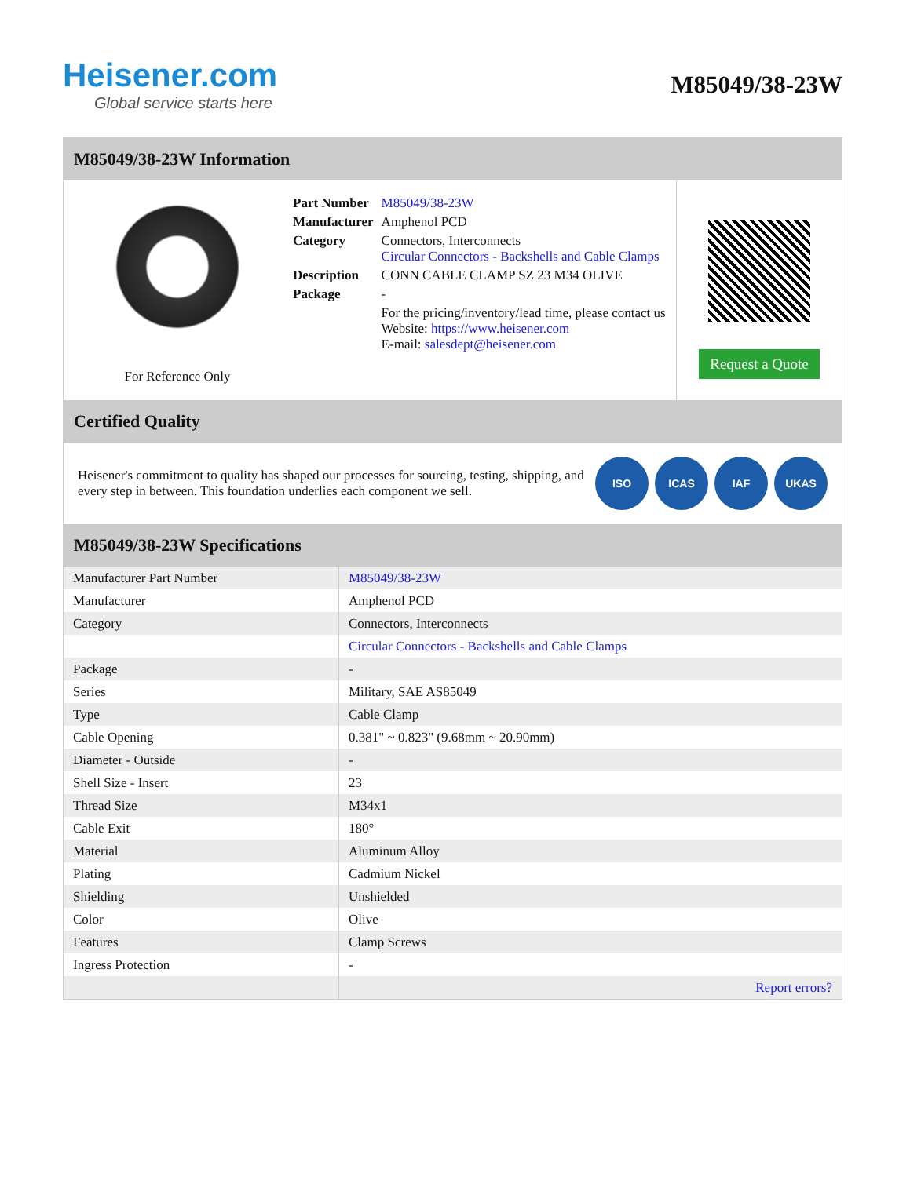Heisener.com
Global service starts here
M85049/38-23W
M85049/38-23W Information
For Reference Only
| Part Number | M85049/38-23W |
| Manufacturer | Amphenol PCD |
| Category | Connectors, Interconnects Circular Connectors - Backshells and Cable Clamps |
| Description | CONN CABLE CLAMP SZ 23 M34 OLIVE |
| Package | - |
| | For the pricing/inventory/lead time, please contact us Website: https://www.heisener.com E-mail: salesdept@heisener.com |
Request a Quote
Certified Quality
Heisener's commitment to quality has shaped our processes for sourcing, testing, shipping, and every step in between. This foundation underlies each component we sell.
ISO ICAS IAF UKAS
M85049/38-23W Specifications
| Manufacturer Part Number | M85049/38-23W |
| Manufacturer | Amphenol PCD |
| Category | Connectors, Interconnects |
| | Circular Connectors - Backshells and Cable Clamps |
| Package | - |
| Series | Military, SAE AS85049 |
| Type | Cable Clamp |
| Cable Opening | 0.381" ~ 0.823" (9.68mm ~ 20.90mm) |
| Diameter - Outside | - |
| Shell Size - Insert | 23 |
| Thread Size | M34x1 |
| Cable Exit | 180° |
| Material | Aluminum Alloy |
| Plating | Cadmium Nickel |
| Shielding | Unshielded |
| Color | Olive |
| Features | Clamp Screws |
| Ingress Protection | - |
| | Report errors? |